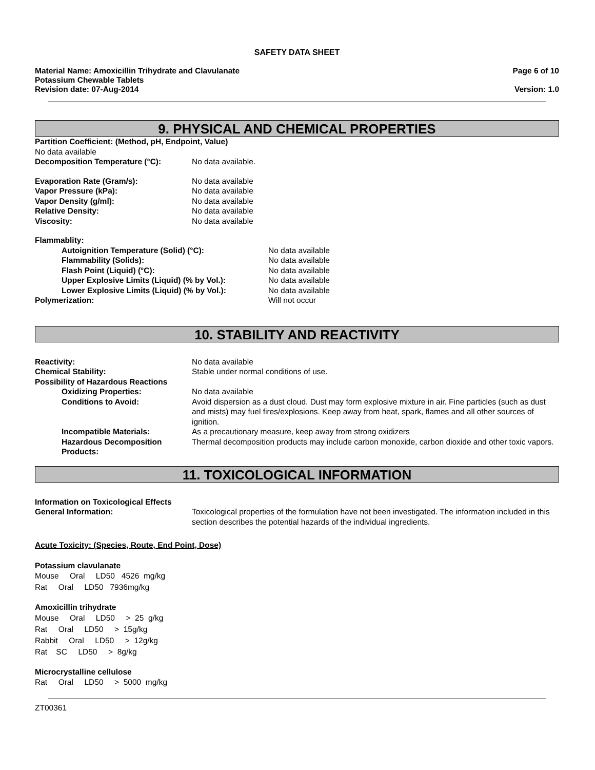SAFETY DATA SHEET
Material Name: Amoxicillin Trihydrate and Clavulanate
Potassium Chewable Tablets
Revision date: 07-Aug-2014
Page 6 of 10
Version: 1.0
9. PHYSICAL AND CHEMICAL PROPERTIES
Partition Coefficient: (Method, pH, Endpoint, Value)
No data available
Decomposition Temperature (°C): No data available.
Evaporation Rate (Gram/s): No data available
Vapor Pressure (kPa): No data available
Vapor Density (g/ml): No data available
Relative Density: No data available
Viscosity: No data available
Flammablity:
Autoignition Temperature (Solid) (°C): No data available
Flammability (Solids): No data available
Flash Point (Liquid) (°C): No data available
Upper Explosive Limits (Liquid) (% by Vol.): No data available
Lower Explosive Limits (Liquid) (% by Vol.): No data available
Polymerization: Will not occur
10. STABILITY AND REACTIVITY
Reactivity: No data available
Chemical Stability: Stable under normal conditions of use.
Possibility of Hazardous Reactions
Oxidizing Properties: No data available
Conditions to Avoid: Avoid dispersion as a dust cloud. Dust may form explosive mixture in air. Fine particles (such as dust and mists) may fuel fires/explosions. Keep away from heat, spark, flames and all other sources of ignition.
Incompatible Materials: As a precautionary measure, keep away from strong oxidizers
Hazardous Decomposition Products:
Thermal decomposition products may include carbon monoxide, carbon dioxide and other toxic vapors.
11. TOXICOLOGICAL INFORMATION
Information on Toxicological Effects
General Information: Toxicological properties of the formulation have not been investigated. The information included in this section describes the potential hazards of the individual ingredients.
Acute Toxicity: (Species, Route, End Point, Dose)
Potassium clavulanate
Mouse Oral LD50 4526 mg/kg Rat Oral LD50 7936mg/kg
Amoxicillin trihydrate
Mouse Oral LD50 > 25 g/kg Rat Oral LD50 > 15g/kg Rabbit Oral LD50 > 12g/kg Rat SC LD50 > 8g/kg
Microcrystalline cellulose
Rat Oral LD50 > 5000 mg/kg
ZT00361